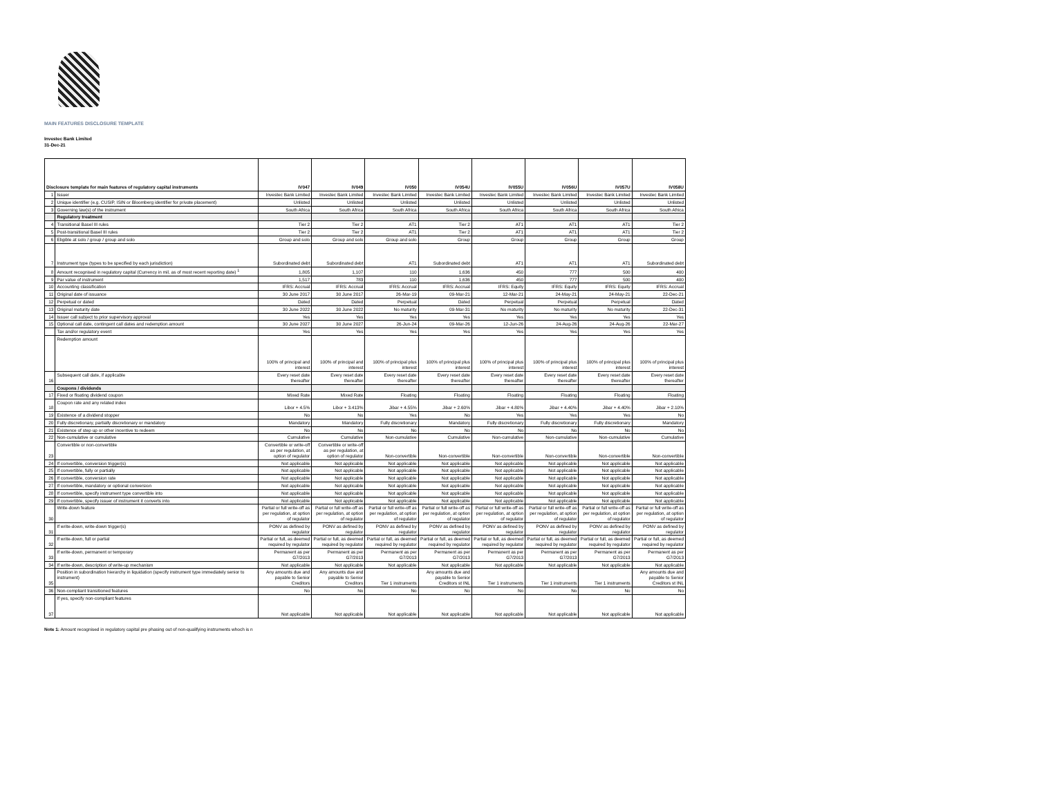MAIN FEATURES DISCLOSURE TEMPLATE
Investec Bank Limited
31-Dec-21
| Disclosure template for main features of regulatory capital instruments | | IV047 | IV049 | IV050 | IV054U | IV055U | IV056U | IV057U | IV058U |
| --- | --- | --- | --- | --- | --- | --- | --- | --- | --- |
| 1 | Issuer | Investec Bank Limited | Investec Bank Limited | Investec Bank Limited | Investec Bank Limited | Investec Bank Limited | Investec Bank Limited | Investec Bank Limited | Investec Bank Limited |
| 2 | Unique identifier (e.g. CUSIP, ISIN or Bloomberg identifier for private placement) | Unlisted | Unlisted | Unlisted | Unlisted | Unlisted | Unlisted | Unlisted | Unlisted |
| 3 | Governing law(s) of the instrument | South Africa | South Africa | South Africa | South Africa | South Africa | South Africa | South Africa | South Africa |
| | Regulatory treatment | | | | | | | | |
| 4 | Transitional Basel III rules | Tier 2 | Tier 2 | AT1 | Tier 2 | AT1 | AT1 | AT1 | Tier 2 |
| 5 | Post-transitional Basel III rules | Tier 2 | Tier 2 | AT1 | Tier 2 | AT1 | AT1 | AT1 | Tier 2 |
| 6 | Eligible at solo / group / group and solo | Group and solo | Group and solo | Group and solo | Group | Group | Group | Group | Group |
| 7 | Instrument type (types to be specified by each jurisdiction) | Subordinated debt | Subordinated debt | AT1 | Subordinated debt | AT1 | AT1 | AT1 | Subordinated debt |
| 8 | Amount recognised in regulatory capital (Currency in mil, as of most recent reporting date) <sup>1</sup> | 1,805 | 1,107 | 110 | 1,636 | 450 | 777 | 500 | 400 |
| 9 | Par value of instrument | 1,517 | 783 | 110 | 1,636 | 450 | 777 | 500 | 400 |
| 10 | Accounting classification | IFRS: Accrual | IFRS: Accrual | IFRS: Accrual | IFRS: Accrual | IFRS: Equity | IFRS: Equity | IFRS: Equity | IFRS: Accrual |
| 11 | Original date of issuance | 30 June 2017 | 30 June 2017 | 26-Mar-19 | 09-Mar-21 | 12-Mar-21 | 24-May-21 | 24-May-21 | 22-Dec-21 |
| 12 | Perpetual or dated | Dated | Dated | Perpetual | Dated | Perpetual | Perpetual | Perpetual | Dated |
| 13 | Original maturity date | 30 June 2022 | 30 June 2022 | No maturity | 09-Mar-31 | No maturity | No maturity | No maturity | 22-Dec-31 |
| 14 | Issuer call subject to prior supervisory approval | Yes | Yes | Yes | Yes | Yes | Yes | Yes | Yes |
| 15 | Optional call date, contingent call dates and redemption amount | 30 June 2027 | 30 June 2027 | 26-Jun-24 | 09-Mar-26 | 12-Jun-26 | 24-Aug-26 | 24-Aug-26 | 22-Mar-27 |
| | Tax and/or regulatory event | Yes | Yes | Yes | Yes | Yes | Yes | Yes | Yes |
| | Redemption amount | 100% of principal and interest | 100% of principal and interest | 100% of principal plus interest | 100% of principal plus interest | 100% of principal plus interest | 100% of principal plus interest | 100% of principal plus interest | 100% of principal plus interest |
| 16 | Subsequent call date, if applicable | Every reset date thereafter | Every reset date thereafter | Every reset date thereafter | Every reset date thereafter | Every reset date thereafter | Every reset date thereafter | Every reset date thereafter | Every reset date thereafter |
| | Coupons / dividends | | | | | | | | |
| 17 | Fixed or floating dividend coupon | Mixed Rate | Mixed Rate | Floating | Floating | Floating | Floating | Floating | Floating |
| 18 | Coupon rate and any related index | Libor + 4.5% | Libor + 3.413% | Jibar + 4.55% | Jibar + 2.60% | Jibar + 4.80% | Jibar + 4.40% | Jibar + 4.40% | Jibar + 2.10% |
| 19 | Existence of a dividend stopper | No | No | Yes | No | Yes | Yes | Yes | No |
| 20 | Fully discretionary, partially discretionary or mandatory | Mandatory | Mandatory | Fully discretionary | Mandatory | Fully discretionary | Fully discretionary | Fully discretionary | Mandatory |
| 21 | Existence of step up or other incentive to redeem | No | No | No | No | No | No | No | No |
| 22 | Non-cumulative or cumulative | Cumulative | Cumulative | Non-cumulative | Cumulative | Non-cumulative | Non-cumulative | Non-cumulative | Cumulative |
| 23 | Convertible or non-convertible | Convertible or write-off as per regulation, at option of regulator | Convertible or write-off as per regulation, at option of regulator | Non-convertible | Non-convertible | Non-convertible | Non-convertible | Non-convertible | Non-convertible |
| 24 | If convertible, conversion trigger(s) | Not applicable | Not applicable | Not applicable | Not applicable | Not applicable | Not applicable | Not applicable | Not applicable |
| 25 | If convertible, fully or partially | Not applicable | Not applicable | Not applicable | Not applicable | Not applicable | Not applicable | Not applicable | Not applicable |
| 26 | If convertible, conversion rate | Not applicable | Not applicable | Not applicable | Not applicable | Not applicable | Not applicable | Not applicable | Not applicable |
| 27 | If convertible, mandatory or optional conversion | Not applicable | Not applicable | Not applicable | Not applicable | Not applicable | Not applicable | Not applicable | Not applicable |
| 28 | If convertible, specify instrument type convertible into | Not applicable | Not applicable | Not applicable | Not applicable | Not applicable | Not applicable | Not applicable | Not applicable |
| 29 | If convertible, specify issuer of instrument it converts into | Not applicable | Not applicable | Not applicable | Not applicable | Not applicable | Not applicable | Not applicable | Not applicable |
| 30 | Write-down feature | Partial or full write-off as per regulation, at option of regulator | Partial or full write-off as per regulation, at option of regulator | Partial or full write-off as per regulation, at option of regulator | Partial or full write-off as per regulation, at option of regulator | Partial or full write-off as per regulation, at option of regulator | Partial or full write-off as per regulation, at option of regulator | Partial or full write-off as per regulation, at option of regulator | Partial or full write-off as per regulation, at option of regulator |
| 31 | If write-down, write-down trigger(s) | PONV as defined by regulator | PONV as defined by regulator | PONV as defined by regulator | PONV as defined by regulator | PONV as defined by regulator | PONV as defined by regulator | PONV as defined by regulator | PONV as defined by regulator |
| 32 | If write-down, full or partial | Partial or full, as deemed required by regulator | Partial or full, as deemed required by regulator | Partial or full, as deemed required by regulator | Partial or full, as deemed required by regulator | Partial or full, as deemed required by regulator | Partial or full, as deemed required by regulator | Partial or full, as deemed required by regulator | Partial or full, as deemed required by regulator |
| 33 | If write-down, permanent or temporary | Permanent as per G7/2013 | Permanent as per G7/2013 | Permanent as per G7/2013 | Permanent as per G7/2013 | Permanent as per G7/2013 | Permanent as per G7/2013 | Permanent as per G7/2013 | Permanent as per G7/2013 |
| 34 | If write-down, description of write-up mechanism | Not applicable | Not applicable | Not applicable | Not applicable | Not applicable | Not applicable | Not applicable | Not applicable |
| 35 | Position in subordination hierarchy in liquidation (specify instrument type immediately senior to instrument) | Any amounts due and payable to Senior Creditors | Any amounts due and payable to Senior Creditors | Tier 1 instruments | Any amounts due and payable to Senior Creditors st INL | Tier 1 instruments | Tier 1 instruments | Tier 1 instruments | Any amounts due and payable to Senior Creditors st INL |
| 36 | Non-compliant transitioned features | No | No | No | No | No | No | No | No |
| 37 | If yes, specify non-compliant features | Not applicable | Not applicable | Not applicable | Not applicable | Not applicable | Not applicable | Not applicable | Not applicable |
Note 1: Amount recognised in regulatory capital pre phasing out of non-qualifying instruments whoch is n